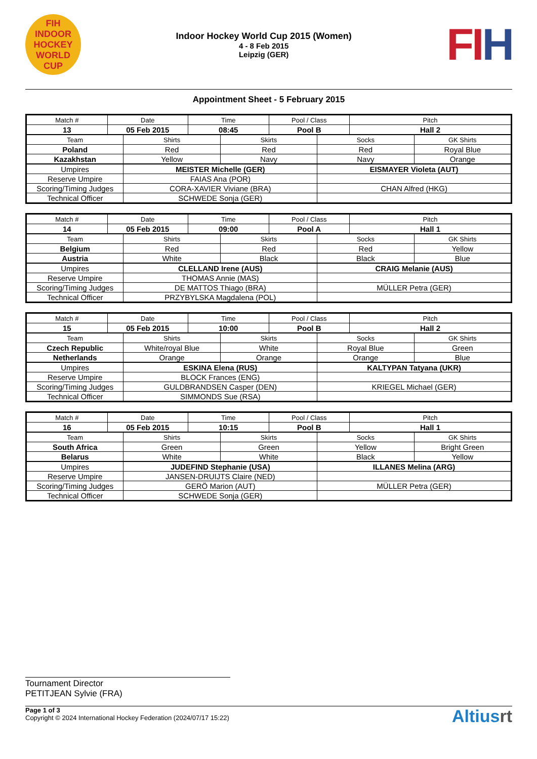FIH
INDOOR HOCKEY
WORLD CUP
Indoor Hockey World Cup 2015 (Women)
4 - 8 Feb 2015
Leipzig (GER)
FI H
Appointment Sheet - 5 February 2015
| Match # | Date | Time | Pool / Class | Pitch |
| --- | --- | --- | --- | --- |
| 13 | 05 Feb 2015 | 08:45 | Pool B | Hall 2 |
| Team | Shirts | Skirts | Socks | GK Shirts |
| --- | --- | --- | --- | --- |
| Poland | Red | Red | Red | Royal Blue |
| Kazakhstan | Yellow | Navy | Navy | Orange |
| Umpires | MEISTER Michelle (GER) | EISMAYER Violeta (AUT) |
| Reserve Umpire | FAIAS Ana (POR) | |
| Scoring/Timing Judges | CORA-XAVIER Viviane (BRA) | CHAN Alfred (HKG) |
| Technical Officer | SCHWEDE Sonja (GER) | |
| Match # | Date | Time | Pool / Class | Pitch |
| --- | --- | --- | --- | --- |
| 14 | 05 Feb 2015 | 09:00 | Pool A | Hall 1 |
| Team | Shirts | Skirts | Socks | GK Shirts |
| --- | --- | --- | --- | --- |
| Belgium | Red | Red | Red | Yellow |
| Austria | White | Black | Black | Blue |
| Umpires | CLELLAND Irene (AUS) | CRAIG Melanie (AUS) |
| Reserve Umpire | THOMAS Annie (MAS) | |
| Scoring/Timing Judges | DE MATTOS Thiago (BRA) | MÜLLER Petra (GER) |
| Technical Officer | PRZYBYLSKA Magdalena (POL) | |
| Match # | Date | Time | Pool / Class | Pitch |
| --- | --- | --- | --- | --- |
| 15 | 05 Feb 2015 | 10:00 | Pool B | Hall 2 |
| Team | Shirts | Skirts | Socks | GK Shirts |
| --- | --- | --- | --- | --- |
| Czech Republic | White/royal Blue | White | Royal Blue | Green |
| Netherlands | Orange | Orange | Orange | Blue |
| Umpires | ESKINA Elena (RUS) | KALTYPAN Tatyana (UKR) |
| Reserve Umpire | BLOCK Frances (ENG) | |
| Scoring/Timing Judges | GULDBRANDSEN Casper (DEN) | KRIEGEL Michael (GER) |
| Technical Officer | SIMMONDS Sue (RSA) | |
| Match # | Date | Time | Pool / Class | Pitch |
| --- | --- | --- | --- | --- |
| 16 | 05 Feb 2015 | 10:15 | Pool B | Hall 1 |
| Team | Shirts | Skirts | Socks | GK Shirts |
| --- | --- | --- | --- | --- |
| South Africa | Green | Green | Yellow | Bright Green |
| Belarus | White | White | Black | Yellow |
| Umpires | JUDEFIND Stephanie (USA) | ILLANES Melina (ARG) |
| Reserve Umpire | JANSEN-DRUIJTS Claire (NED) | |
| Scoring/Timing Judges | GERÖ Marion (AUT) | MÜLLER Petra (GER) |
| Technical Officer | SCHWEDE Sonja (GER) | |
Tournament Director
PETITJEAN Sylvie (FRA)
Page 1 of 3
Copyright © 2024 International Hockey Federation (2024/07/17 15:22)
Altiusrt